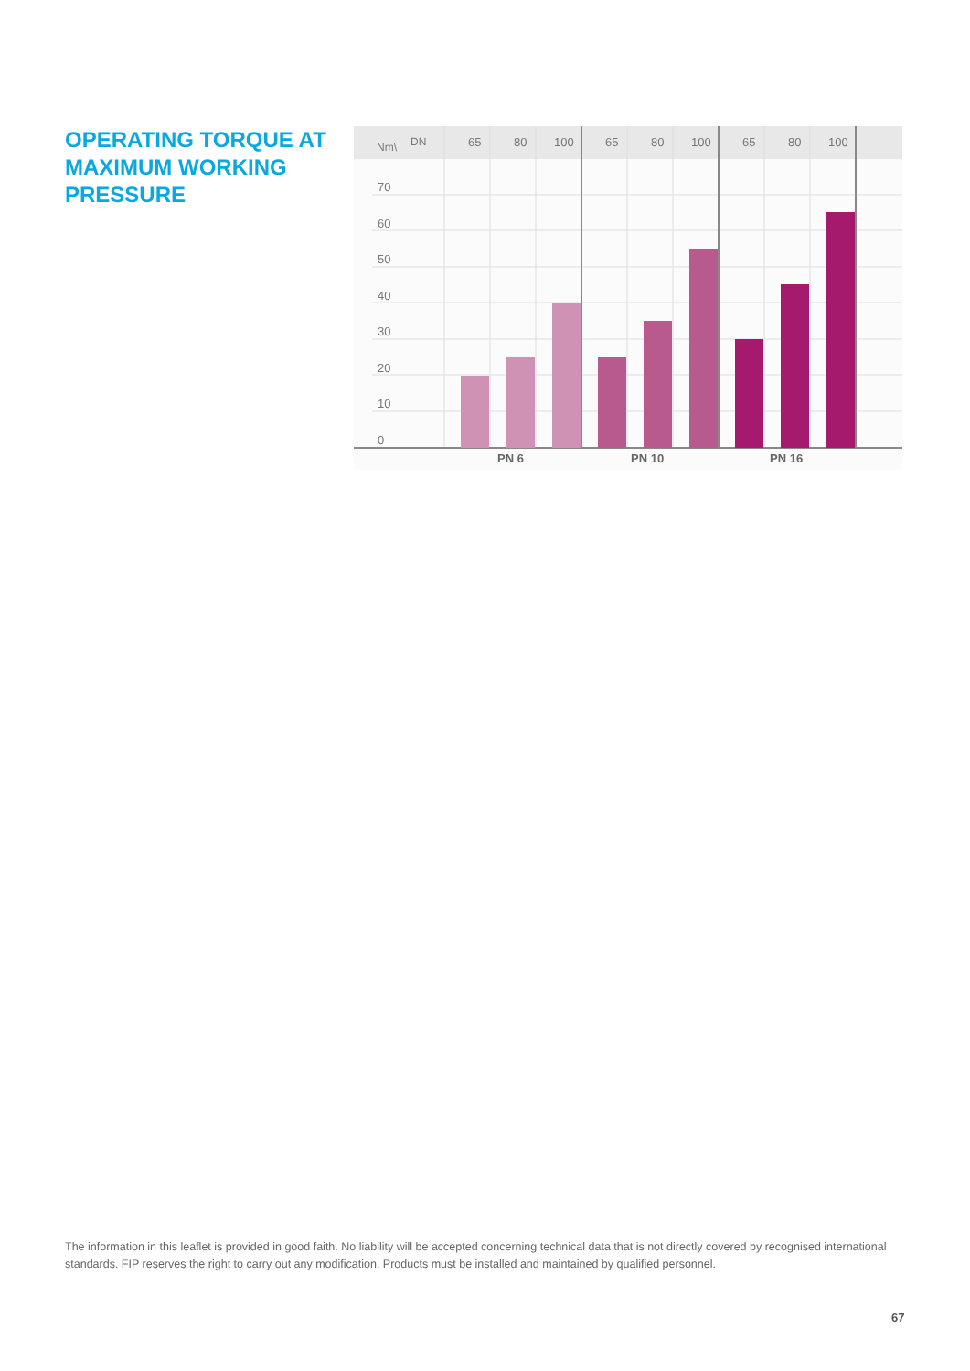OPERATING TORQUE AT MAXIMUM WORKING PRESSURE
Nm\
DN
65
80
100
65
80
100
65
80
100
70
60
50
40
30
20
10
0
PN 6
PN 10
PN 16
The information in this leaflet is provided in good faith. No liability will be accepted concerning technical data that is not directly covered by recognised international standards. FIP reserves the right to carry out any modification. Products must be installed and maintained by qualified personnel.
67